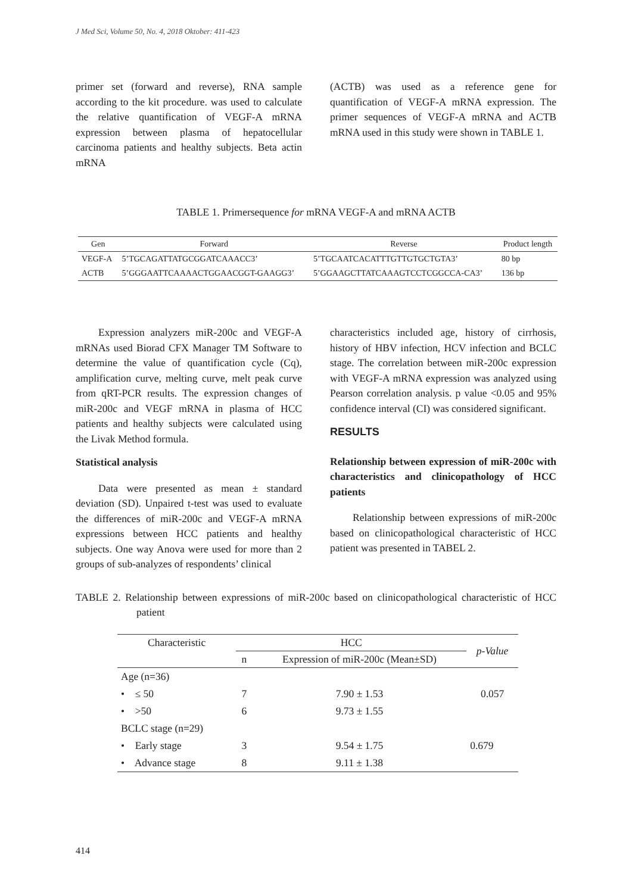J Med Sci, Volume 50, No. 4, 2018 Oktober: 411-423
primer set (forward and reverse), RNA sample according to the kit procedure. was used to calculate the relative quantification of VEGF-A mRNA expression between plasma of hepatocellular carcinoma patients and healthy subjects. Beta actin mRNA
(ACTB) was used as a reference gene for quantification of VEGF-A mRNA expression. The primer sequences of VEGF-A mRNA and ACTB mRNA used in this study were shown in TABLE 1.
TABLE 1. Primersequence for mRNA VEGF-A and mRNA ACTB
| Gen | Forward | Reverse | Product length |
| --- | --- | --- | --- |
| VEGF-A | 5’TGCAGATTATGCGGATCAAACC3’ | 5’TGCAATCACATTTGTTGTGCTGTA3’ | 80 bp |
| ACTB | 5’GGGAATTCAAAACTGGAACGGT-GAAGG3’ | 5’GGAAGCTTATCAAAGTCCTCGGCCA-CA3’ | 136 bp |
Expression analyzers miR-200c and VEGF-A mRNAs used Biorad CFX Manager TM Software to determine the value of quantification cycle (Cq), amplification curve, melting curve, melt peak curve from qRT-PCR results. The expression changes of miR-200c and VEGF mRNA in plasma of HCC patients and healthy subjects were calculated using the Livak Method formula.
Statistical analysis
Data were presented as mean ± standard deviation (SD). Unpaired t-test was used to evaluate the differences of miR-200c and VEGF-A mRNA expressions between HCC patients and healthy subjects. One way Anova were used for more than 2 groups of sub-analyzes of respondents’ clinical
characteristics included age, history of cirrhosis, history of HBV infection, HCV infection and BCLC stage. The correlation between miR-200c expression with VEGF-A mRNA expression was analyzed using Pearson correlation analysis. p value <0.05 and 95% confidence interval (CI) was considered significant.
RESULTS
Relationship between expression of miR-200c with characteristics and clinicopathology of HCC patients
Relationship between expressions of miR-200c based on clinicopathological characteristic of HCC patient was presented in TABEL 2.
TABLE 2. Relationship between expressions of miR-200c based on clinicopathological characteristic of HCC patient
| Characteristic | HCC | | p-Value |
| --- | --- | --- | --- |
| | n | Expression of miR-200c (Mean±SD) | |
| Age (n=36) | | | |
| • ≤ 50 | 7 | 7.90 ± 1.53 | 0.057 |
| • >50 | 6 | 9.73 ± 1.55 | |
| BCLC stage (n=29) | | | |
| • Early stage | 3 | 9.54 ± 1.75 | 0.679 |
| • Advance stage | 8 | 9.11 ± 1.38 | |
414